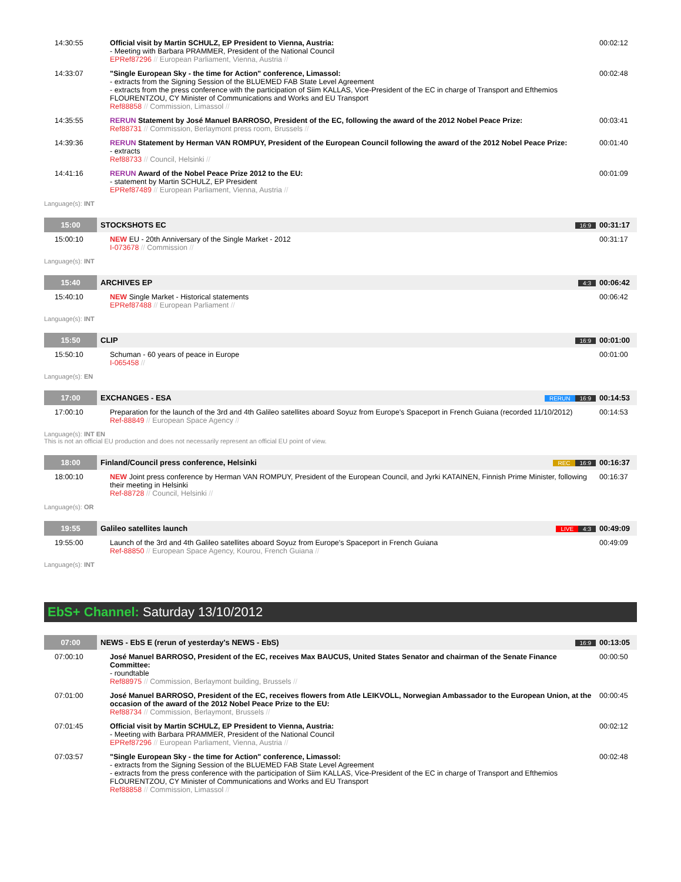| 14:30:55 | Official visit by Martin SCHULZ, EP President to Vienna, Austria: - Meeting with Barbara PRAMMER, President of the National Council EPRef87296 // European Parliament, Vienna, Austria // | 00:02:12 |
| 14:33:07 | "Single European Sky - the time for Action" conference, Limassol: - extracts from the Signing Session of the BLUEMED FAB State Level Agreement - extracts from the press conference with the participation of Siim KALLAS, Vice-President of the EC in charge of Transport and Efthemios FLOURENTZOU, CY Minister of Communications and Works and EU Transport Ref88858 // Commission, Limassol // | 00:02:48 |
| 14:35:55 | RERUN Statement by José Manuel BARROSO, President of the EC, following the award of the 2012 Nobel Peace Prize: Ref88731 // Commission, Berlaymont press room, Brussels // | 00:03:41 |
| 14:39:36 | RERUN Statement by Herman VAN ROMPUY, President of the European Council following the award of the 2012 Nobel Peace Prize: - extracts Ref88733 // Council, Helsinki // | 00:01:40 |
| 14:41:16 | RERUN Award of the Nobel Peace Prize 2012 to the EU: - statement by Martin SCHULZ, EP President EPRef87489 // European Parliament, Vienna, Austria // | 00:01:09 |
Language(s): INT
| 15:00 | STOCKSHOTS EC | 16:9 | 00:31:17 |
| 15:00:10 | NEW EU - 20th Anniversary of the Single Market - 2012 I-073678 // Commission // | 00:31:17 |
Language(s): INT
| 15:40 | ARCHIVES EP | 4:3 | 00:06:42 |
| 15:40:10 | NEW Single Market - Historical statements EPRef87488 // European Parliament // | 00:06:42 |
Language(s): INT
| 15:50 | CLIP | 16:9 | 00:01:00 |
| 15:50:10 | Schuman - 60 years of peace in Europe I-065458 // | 00:01:00 |
Language(s): EN
| 17:00 | EXCHANGES - ESA | RERUN 16:9 | 00:14:53 |
| 17:00:10 | Preparation for the launch of the 3rd and 4th Galileo satellites aboard Soyuz from Europe's Spaceport in French Guiana (recorded 11/10/2012) Ref-88849 // European Space Agency // | 00:14:53 |
Language(s): INT EN
This is not an official EU production and does not necessarily represent an official EU point of view.
| 18:00 | Finland/Council press conference, Helsinki | REC 16:9 | 00:16:37 |
| 18:00:10 | NEW Joint press conference by Herman VAN ROMPUY, President of the European Council, and Jyrki KATAINEN, Finnish Prime Minister, following their meeting in Helsinki Ref-88728 // Council, Helsinki // | 00:16:37 |
Language(s): OR
| 19:55 | Galileo satellites launch | LIVE 4:3 | 00:49:09 |
| 19:55:00 | Launch of the 3rd and 4th Galileo satellites aboard Soyuz from Europe's Spaceport in French Guiana Ref-88850 // European Space Agency, Kourou, French Guiana // | 00:49:09 |
Language(s): INT
EbS+ Channel: Saturday 13/10/2012
| 07:00 | NEWS - EbS E (rerun of yesterday's NEWS - EbS) | 16:9 | 00:13:05 |
| 07:00:10 | José Manuel BARROSO, President of the EC, receives Max BAUCUS, United States Senator and chairman of the Senate Finance Committee: - roundtable Ref88975 // Commission, Berlaymont building, Brussels // | 00:00:50 |
| 07:01:00 | José Manuel BARROSO, President of the EC, receives flowers from Atle LEIKVOLL, Norwegian Ambassador to the European Union, at the occasion of the award of the 2012 Nobel Peace Prize to the EU: Ref88734 // Commission, Berlaymont, Brussels // | 00:00:45 |
| 07:01:45 | Official visit by Martin SCHULZ, EP President to Vienna, Austria: - Meeting with Barbara PRAMMER, President of the National Council EPRef87296 // European Parliament, Vienna, Austria // | 00:02:12 |
| 07:03:57 | "Single European Sky - the time for Action" conference, Limassol: - extracts from the Signing Session of the BLUEMED FAB State Level Agreement - extracts from the press conference with the participation of Siim KALLAS, Vice-President of the EC in charge of Transport and Efthemios FLOURENTZOU, CY Minister of Communications and Works and EU Transport Ref88858 // Commission, Limassol // | 00:02:48 |